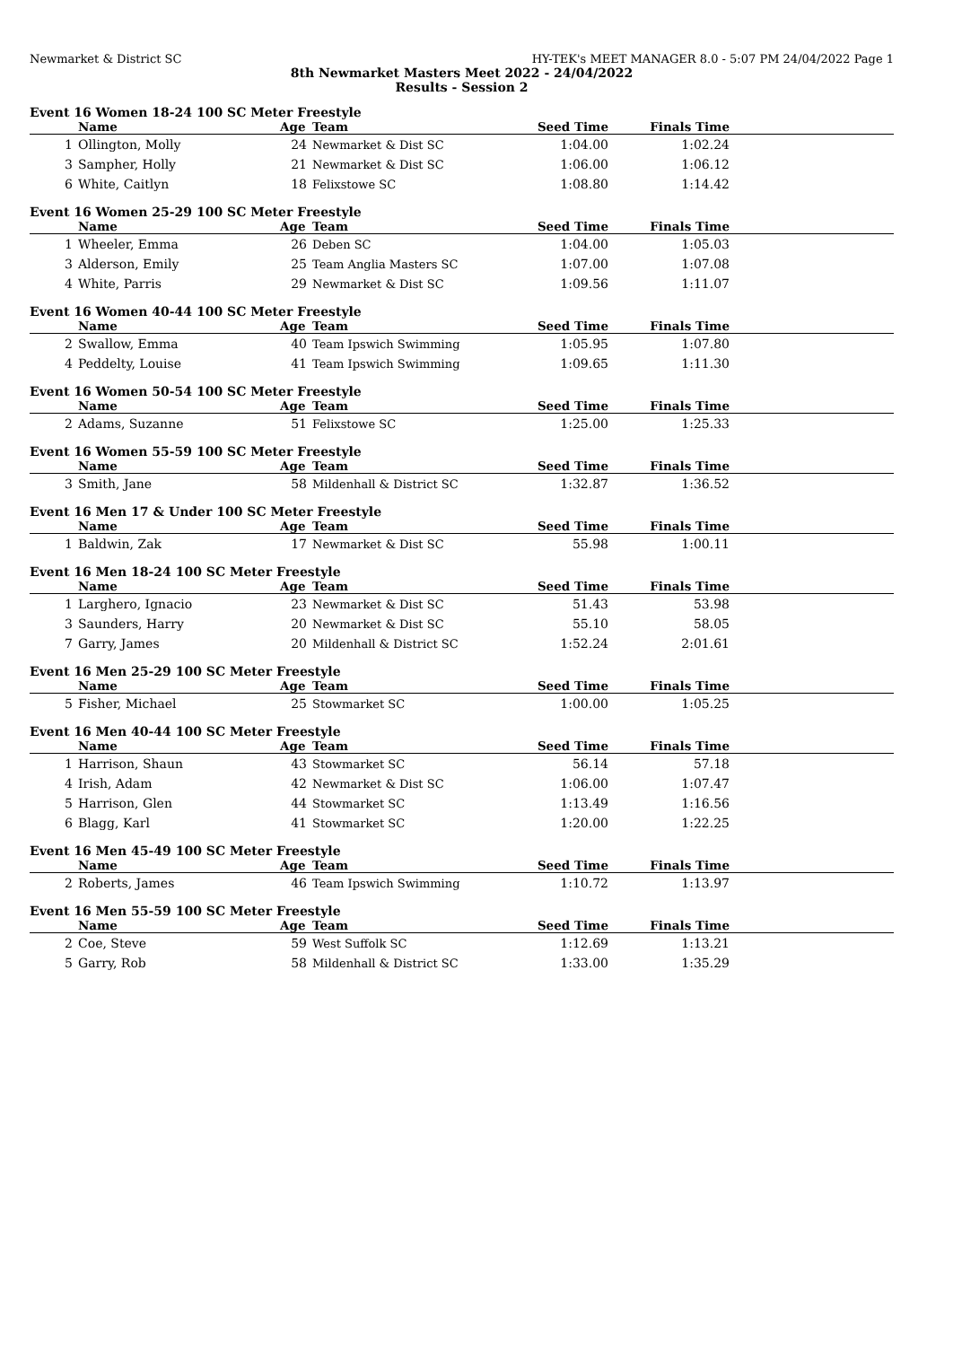Newmarket & District SC HY-TEK's MEET MANAGER 8.0 - 5:07 PM 24/04/2022 Page 1
8th Newmarket Masters Meet 2022 - 24/04/2022
Results - Session 2
Event 16 Women 18-24 100 SC Meter Freestyle
| | Name | Age | Team | Seed Time | Finals Time | |
| --- | --- | --- | --- | --- | --- | --- |
| 1 | Ollington, Molly | 24 | Newmarket & Dist SC | 1:04.00 | 1:02.24 | |
| 3 | Sampher, Holly | 21 | Newmarket & Dist SC | 1:06.00 | 1:06.12 | |
| 6 | White, Caitlyn | 18 | Felixstowe SC | 1:08.80 | 1:14.42 | |
Event 16 Women 25-29 100 SC Meter Freestyle
| | Name | Age | Team | Seed Time | Finals Time | |
| --- | --- | --- | --- | --- | --- | --- |
| 1 | Wheeler, Emma | 26 | Deben SC | 1:04.00 | 1:05.03 | |
| 3 | Alderson, Emily | 25 | Team Anglia Masters SC | 1:07.00 | 1:07.08 | |
| 4 | White, Parris | 29 | Newmarket & Dist SC | 1:09.56 | 1:11.07 | |
Event 16 Women 40-44 100 SC Meter Freestyle
| | Name | Age | Team | Seed Time | Finals Time | |
| --- | --- | --- | --- | --- | --- | --- |
| 2 | Swallow, Emma | 40 | Team Ipswich Swimming | 1:05.95 | 1:07.80 | |
| 4 | Peddelty, Louise | 41 | Team Ipswich Swimming | 1:09.65 | 1:11.30 | |
Event 16 Women 50-54 100 SC Meter Freestyle
| | Name | Age | Team | Seed Time | Finals Time | |
| --- | --- | --- | --- | --- | --- | --- |
| 2 | Adams, Suzanne | 51 | Felixstowe SC | 1:25.00 | 1:25.33 | |
Event 16 Women 55-59 100 SC Meter Freestyle
| | Name | Age | Team | Seed Time | Finals Time | |
| --- | --- | --- | --- | --- | --- | --- |
| 3 | Smith, Jane | 58 | Mildenhall & District SC | 1:32.87 | 1:36.52 | |
Event 16 Men 17 & Under 100 SC Meter Freestyle
| | Name | Age | Team | Seed Time | Finals Time | |
| --- | --- | --- | --- | --- | --- | --- |
| 1 | Baldwin, Zak | 17 | Newmarket & Dist SC | 55.98 | 1:00.11 | |
Event 16 Men 18-24 100 SC Meter Freestyle
| | Name | Age | Team | Seed Time | Finals Time | |
| --- | --- | --- | --- | --- | --- | --- |
| 1 | Larghero, Ignacio | 23 | Newmarket & Dist SC | 51.43 | 53.98 | |
| 3 | Saunders, Harry | 20 | Newmarket & Dist SC | 55.10 | 58.05 | |
| 7 | Garry, James | 20 | Mildenhall & District SC | 1:52.24 | 2:01.61 | |
Event 16 Men 25-29 100 SC Meter Freestyle
| | Name | Age | Team | Seed Time | Finals Time | |
| --- | --- | --- | --- | --- | --- | --- |
| 5 | Fisher, Michael | 25 | Stowmarket SC | 1:00.00 | 1:05.25 | |
Event 16 Men 40-44 100 SC Meter Freestyle
| | Name | Age | Team | Seed Time | Finals Time | |
| --- | --- | --- | --- | --- | --- | --- |
| 1 | Harrison, Shaun | 43 | Stowmarket SC | 56.14 | 57.18 | |
| 4 | Irish, Adam | 42 | Newmarket & Dist SC | 1:06.00 | 1:07.47 | |
| 5 | Harrison, Glen | 44 | Stowmarket SC | 1:13.49 | 1:16.56 | |
| 6 | Blagg, Karl | 41 | Stowmarket SC | 1:20.00 | 1:22.25 | |
Event 16 Men 45-49 100 SC Meter Freestyle
| | Name | Age | Team | Seed Time | Finals Time | |
| --- | --- | --- | --- | --- | --- | --- |
| 2 | Roberts, James | 46 | Team Ipswich Swimming | 1:10.72 | 1:13.97 | |
Event 16 Men 55-59 100 SC Meter Freestyle
| | Name | Age | Team | Seed Time | Finals Time | |
| --- | --- | --- | --- | --- | --- | --- |
| 2 | Coe, Steve | 59 | West Suffolk SC | 1:12.69 | 1:13.21 | |
| 5 | Garry, Rob | 58 | Mildenhall & District SC | 1:33.00 | 1:35.29 | |